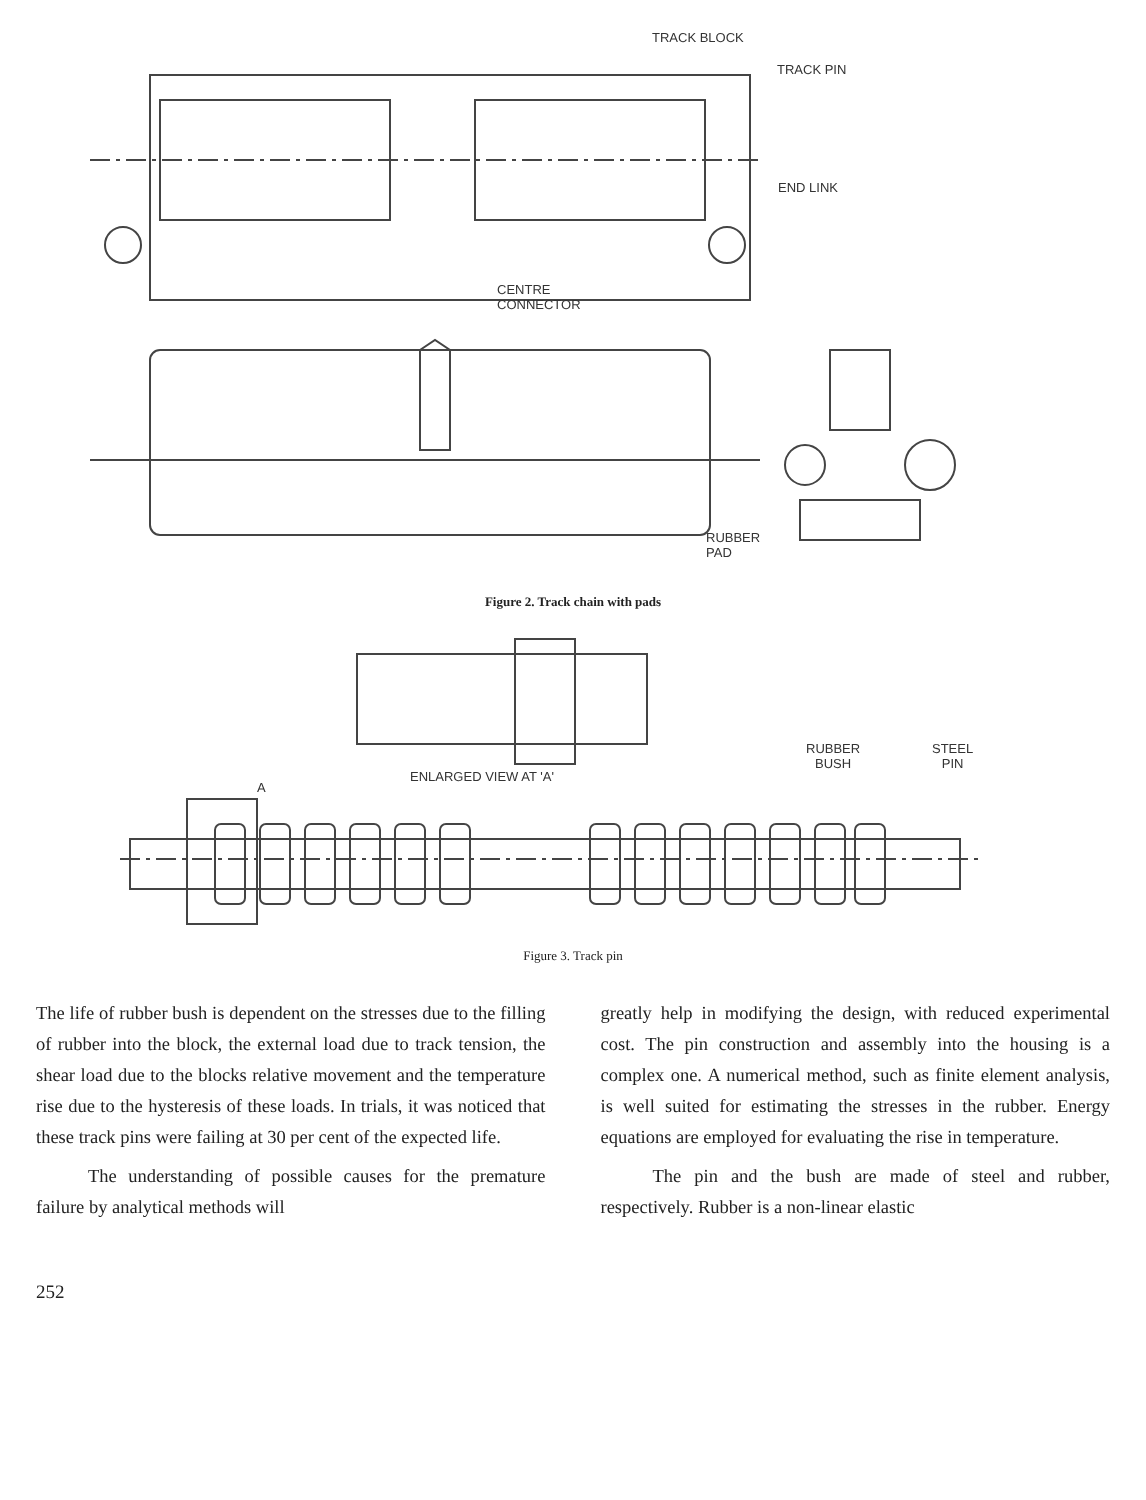TRACK BLOCK
TRACK PIN
END LINK
CENTRE
CONNECTOR
RUBBER
PAD
Figure 2. Track chain with pads
RUBBER
BUSH
STEEL
PIN
ENLARGED VIEW AT 'A'
A
Figure 3. Track pin
The life of rubber bush is dependent on the stresses due to the filling of rubber into the block, the external load due to track tension, the shear load due to the blocks relative movement and the temperature rise due to the hysteresis of these loads. In trials, it was noticed that these track pins were failing at 30 per cent of the expected life.
The understanding of possible causes for the premature failure by analytical methods will
greatly help in modifying the design, with reduced experimental cost. The pin construction and assembly into the housing is a complex one. A numerical method, such as finite element analysis, is well suited for estimating the stresses in the rubber. Energy equations are employed for evaluating the rise in temperature.
The pin and the bush are made of steel and rubber, respectively. Rubber is a non-linear elastic
252